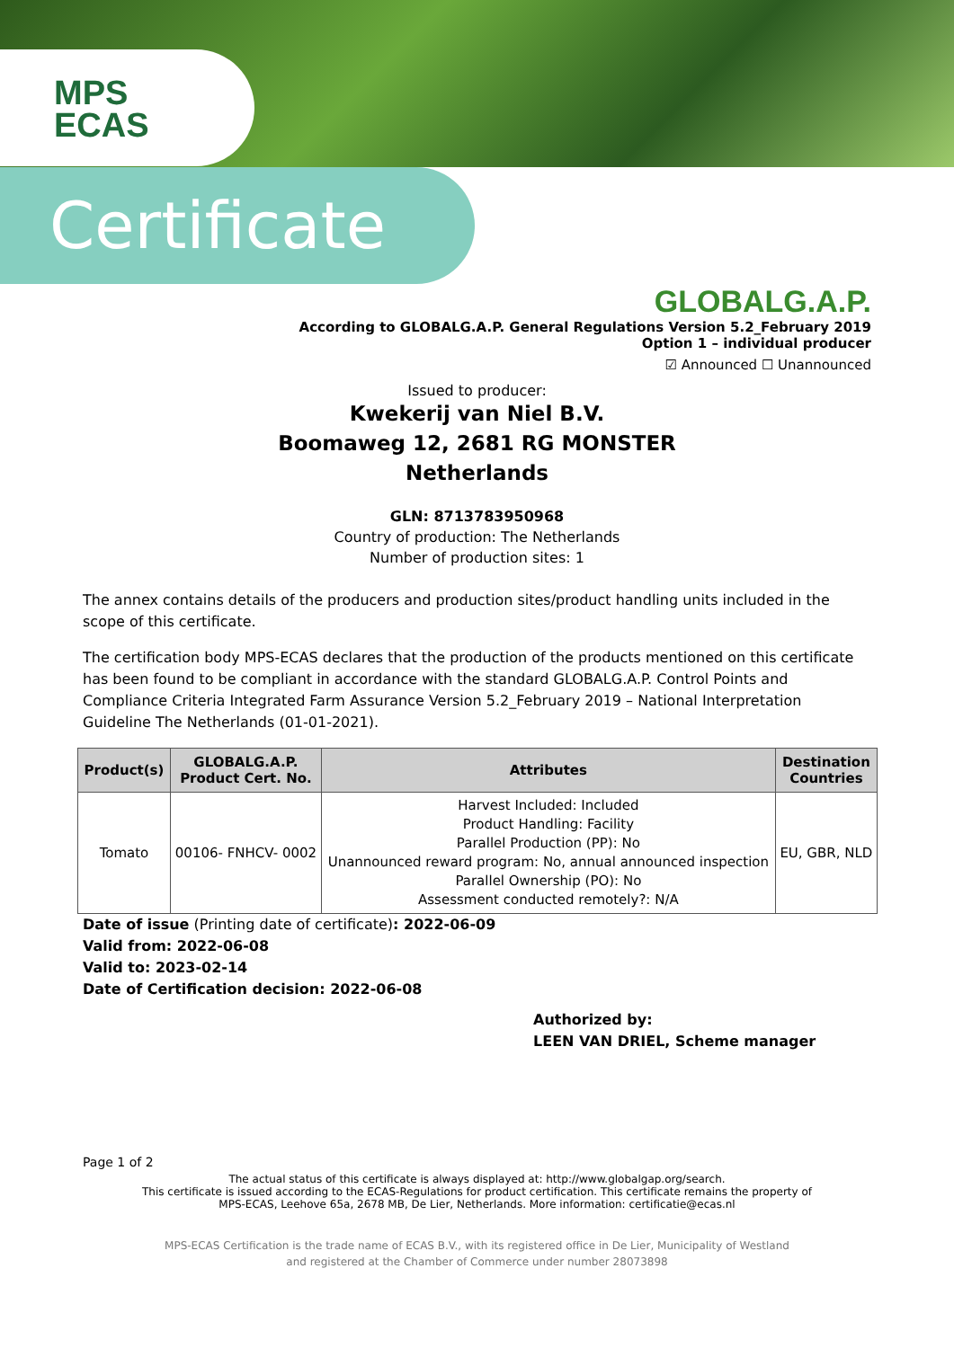MPS
ECAS
Certificate
GLOBALG.A.P.
According to GLOBALG.A.P. General Regulations Version 5.2_February 2019
Option 1 – individual producer
☑ Announced ☐ Unannounced
Issued to producer:
Kwekerij van Niel B.V.
Boomaweg 12, 2681 RG MONSTER
Netherlands
GLN: 8713783950968
Country of production: The Netherlands
Number of production sites: 1
The annex contains details of the producers and production sites/product handling units included in the scope of this certificate.
The certification body MPS-ECAS declares that the production of the products mentioned on this certificate has been found to be compliant in accordance with the standard GLOBALG.A.P. Control Points and Compliance Criteria Integrated Farm Assurance Version 5.2_February 2019 – National Interpretation Guideline The Netherlands (01-01-2021).
| Product(s) | GLOBALG.A.P. Product Cert. No. | Attributes | Destination Countries |
| --- | --- | --- | --- |
| Tomato | 00106- FNHCV- 0002 | Harvest Included: Included Product Handling: Facility Parallel Production (PP): No Unannounced reward program: No, annual announced inspection Parallel Ownership (PO): No Assessment conducted remotely?: N/A | EU, GBR, NLD |
Date of issue (Printing date of certificate): 2022-06-09
Valid from: 2022-06-08
Valid to: 2023-02-14
Date of Certification decision: 2022-06-08
Authorized by:
LEEN VAN DRIEL, Scheme manager
Page 1 of 2
The actual status of this certificate is always displayed at: http://www.globalgap.org/search.
This certificate is issued according to the ECAS-Regulations for product certification. This certificate remains the property of
MPS-ECAS, Leehove 65a, 2678 MB, De Lier, Netherlands. More information: certificatie@ecas.nl
MPS-ECAS Certification is the trade name of ECAS B.V., with its registered office in De Lier, Municipality of Westland
and registered at the Chamber of Commerce under number 28073898